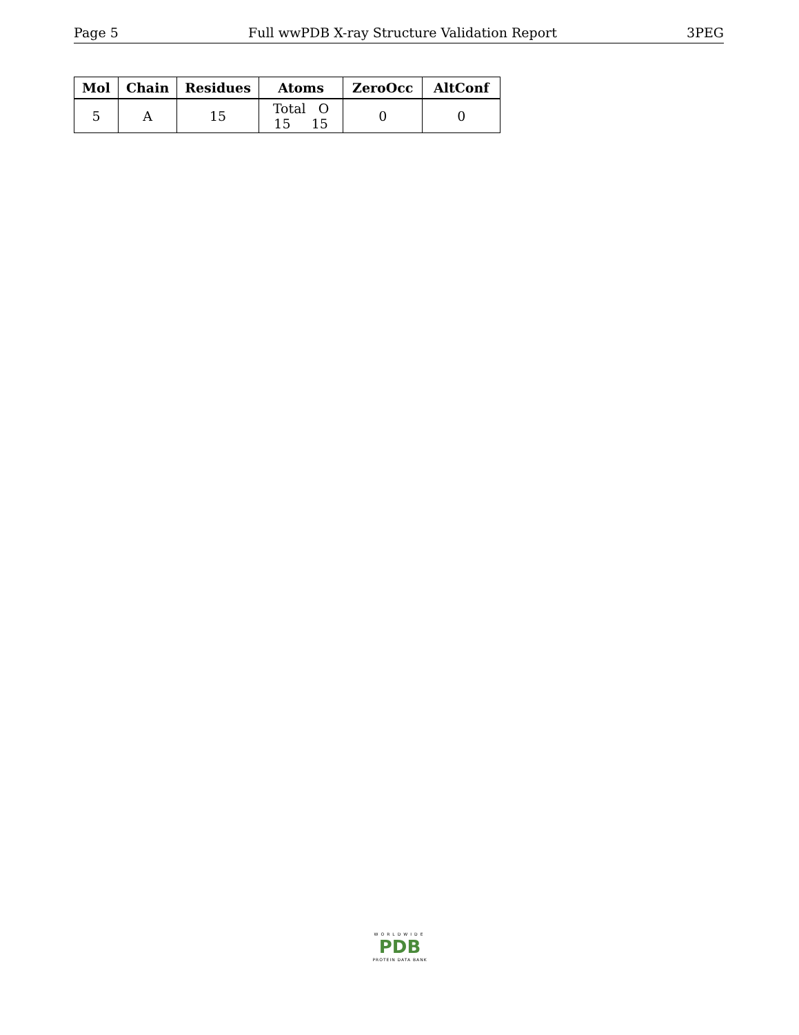Page 5 Full wwPDB X-ray Structure Validation Report 3PEG
| Mol | Chain | Residues | Atoms | ZeroOcc | AltConf |
| --- | --- | --- | --- | --- | --- |
| 5 | A | 15 | Total O 15 15 | 0 | 0 |
WORLDWIDE
PDB
PROTEIN DATA BANK